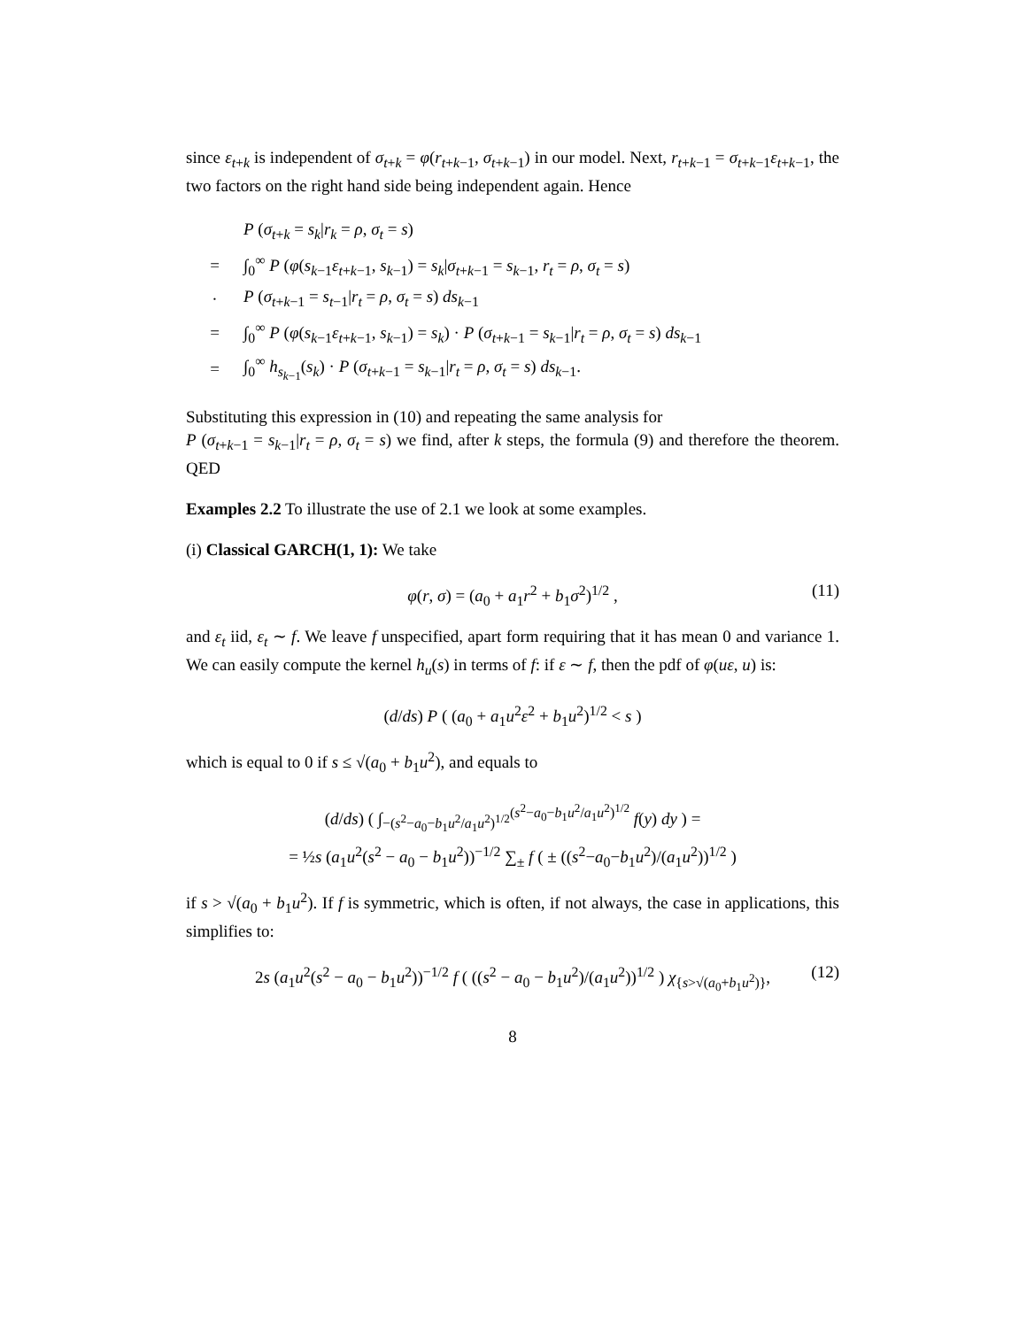since ε<sub>t+k</sub> is independent of σ<sub>t+k</sub> = φ(r<sub>t+k−1</sub>, σ<sub>t+k−1</sub>) in our model. Next, r<sub>t+k−1</sub> = σ<sub>t+k−1</sub>ε<sub>t+k−1</sub>, the two factors on the right hand side being independent again. Hence
P (σ<sub>t+k</sub> = s<sub>k</sub>|r<sub>k</sub> = ρ, σ<sub>t</sub> = s)
= ∫<sub>0</sub><sup>∞</sup> P (φ(s<sub>k−1</sub>ε<sub>t+k−1</sub>, s<sub>k−1</sub>) = s<sub>k</sub>|σ<sub>t+k−1</sub> = s<sub>k−1</sub>, r<sub>t</sub> = ρ, σ<sub>t</sub> = s)
· P (σ<sub>t+k−1</sub> = s<sub>t−1</sub>|r<sub>t</sub> = ρ, σ<sub>t</sub> = s) ds<sub>k−1</sub>
= ∫<sub>0</sub><sup>∞</sup> P (φ(s<sub>k−1</sub>ε<sub>t+k−1</sub>, s<sub>k−1</sub>) = s<sub>k</sub>) · P (σ<sub>t+k−1</sub> = s<sub>k−1</sub>|r<sub>t</sub> = ρ, σ<sub>t</sub> = s) ds<sub>k−1</sub>
= ∫<sub>0</sub><sup>∞</sup> h<sub>s<sub>k−1</sub></sub>(s<sub>k</sub>) · P (σ<sub>t+k−1</sub> = s<sub>k−1</sub>|r<sub>t</sub> = ρ, σ<sub>t</sub> = s) ds<sub>k−1</sub>.
Substituting this expression in (10) and repeating the same analysis for
P (σ<sub>t+k−1</sub> = s<sub>k−1</sub>|r<sub>t</sub> = ρ, σ<sub>t</sub> = s) we find, after k steps, the formula (9) and therefore the theorem. QED
Examples 2.2 To illustrate the use of 2.1 we look at some examples.
(i) Classical GARCH(1, 1): We take
φ(r, σ) = (a<sub>0</sub> + a<sub>1</sub>r<sup>2</sup> + b<sub>1</sub>σ<sup>2</sup>)<sup>1/2</sup> , (11)
and ε<sub>t</sub> iid, ε<sub>t</sub> ∼ f. We leave f unspecified, apart form requiring that it has mean 0 and variance 1. We can easily compute the kernel h<sub>u</sub>(s) in terms of f: if ε ∼ f, then the pdf of φ(uε, u) is:
(d/ds) P ( (a<sub>0</sub> + a<sub>1</sub>u<sup>2</sup>ε<sup>2</sup> + b<sub>1</sub>u<sup>2</sup>)<sup>1/2</sup> < s )
which is equal to 0 if s ≤ √(a<sub>0</sub> + b<sub>1</sub>u<sup>2</sup>), and equals to
(d/ds) ( ∫<sub>−(s<sup>2</sup>−a<sub>0</sub>−b<sub>1</sub>u<sup>2</sup>/a<sub>1</sub>u<sup>2</sup>)<sup>1/2</sup></sub><sup>(s<sup>2</sup>−a<sub>0</sub>−b<sub>1</sub>u<sup>2</sup>/a<sub>1</sub>u<sup>2</sup>)<sup>1/2</sup></sup> f(y) dy ) =
= ½s (a<sub>1</sub>u<sup>2</sup>(s<sup>2</sup> − a<sub>0</sub> − b<sub>1</sub>u<sup>2</sup>))<sup>−1/2</sup> ∑<sub>±</sub> f ( ± ((s<sup>2</sup>−a<sub>0</sub>−b<sub>1</sub>u<sup>2</sup>)/(a<sub>1</sub>u<sup>2</sup>))<sup>1/2</sup> )
if s > √(a<sub>0</sub> + b<sub>1</sub>u<sup>2</sup>). If f is symmetric, which is often, if not always, the case in applications, this simplifies to:
2s (a<sub>1</sub>u<sup>2</sup>(s<sup>2</sup> − a<sub>0</sub> − b<sub>1</sub>u<sup>2</sup>))<sup>−1/2</sup> f ( ((s<sup>2</sup> − a<sub>0</sub> − b<sub>1</sub>u<sup>2</sup>)/(a<sub>1</sub>u<sup>2</sup>))<sup>1/2</sup> ) χ<sub>{s>√(a<sub>0</sub>+b<sub>1</sub>u<sup>2</sup>)}</sub>, (12)
8